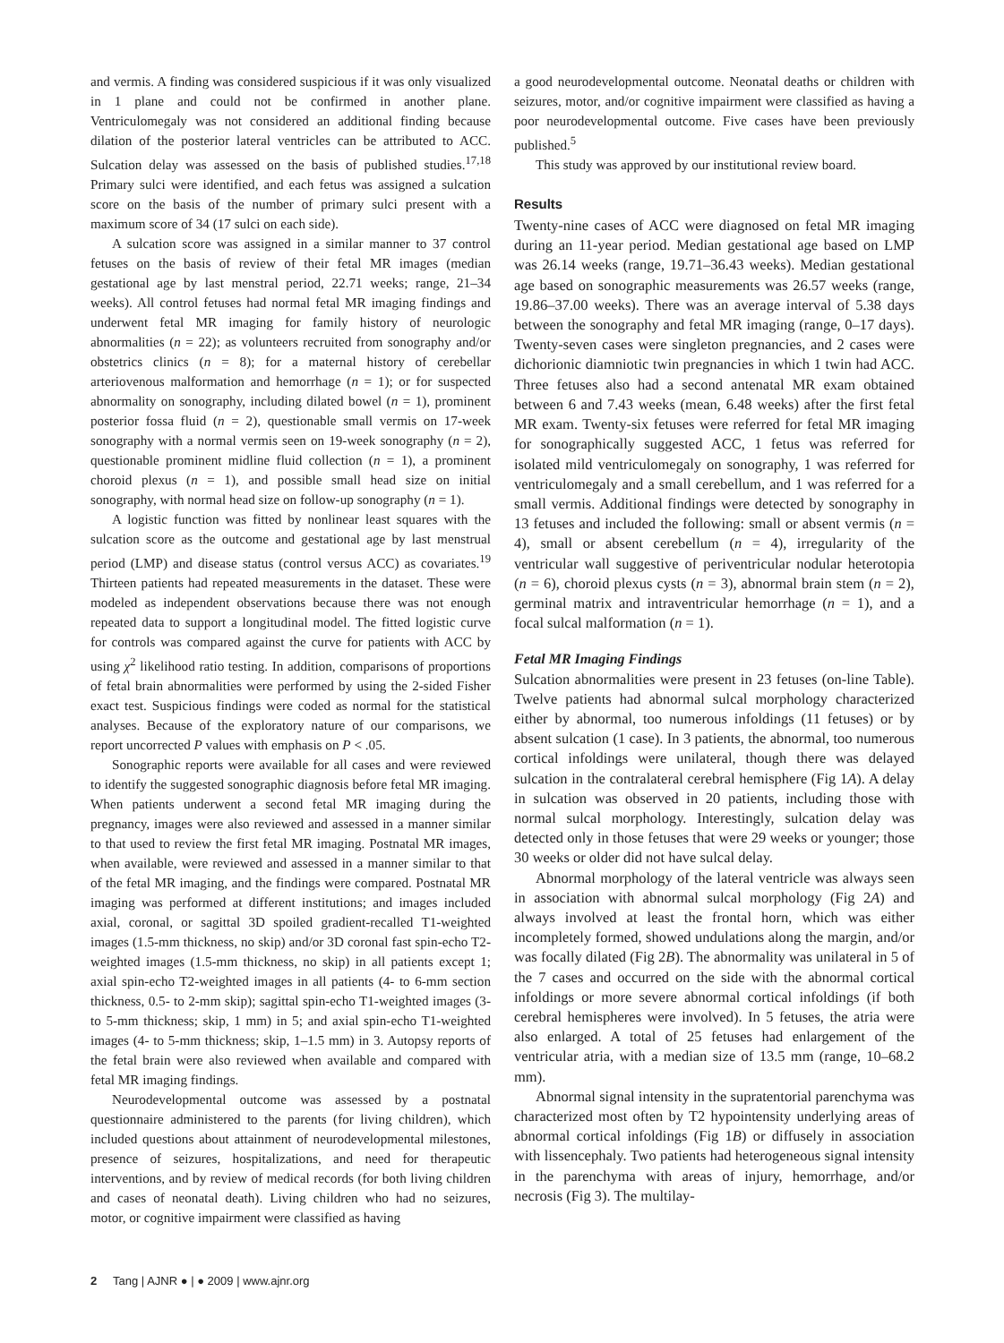and vermis. A finding was considered suspicious if it was only visualized in 1 plane and could not be confirmed in another plane. Ventriculomegaly was not considered an additional finding because dilation of the posterior lateral ventricles can be attributed to ACC. Sulcation delay was assessed on the basis of published studies.<sup>17,18</sup> Primary sulci were identified, and each fetus was assigned a sulcation score on the basis of the number of primary sulci present with a maximum score of 34 (17 sulci on each side).
A sulcation score was assigned in a similar manner to 37 control fetuses on the basis of review of their fetal MR images (median gestational age by last menstral period, 22.71 weeks; range, 21–34 weeks). All control fetuses had normal fetal MR imaging findings and underwent fetal MR imaging for family history of neurologic abnormalities (n = 22); as volunteers recruited from sonography and/or obstetrics clinics (n = 8); for a maternal history of cerebellar arteriovenous malformation and hemorrhage (n = 1); or for suspected abnormality on sonography, including dilated bowel (n = 1), prominent posterior fossa fluid (n = 2), questionable small vermis on 17-week sonography with a normal vermis seen on 19-week sonography (n = 2), questionable prominent midline fluid collection (n = 1), a prominent choroid plexus (n = 1), and possible small head size on initial sonography, with normal head size on follow-up sonography (n = 1).
A logistic function was fitted by nonlinear least squares with the sulcation score as the outcome and gestational age by last menstrual period (LMP) and disease status (control versus ACC) as covariates.<sup>19</sup> Thirteen patients had repeated measurements in the dataset. These were modeled as independent observations because there was not enough repeated data to support a longitudinal model. The fitted logistic curve for controls was compared against the curve for patients with ACC by using χ<sup>2</sup> likelihood ratio testing. In addition, comparisons of proportions of fetal brain abnormalities were performed by using the 2-sided Fisher exact test. Suspicious findings were coded as normal for the statistical analyses. Because of the exploratory nature of our comparisons, we report uncorrected P values with emphasis on P < .05.
Sonographic reports were available for all cases and were reviewed to identify the suggested sonographic diagnosis before fetal MR imaging. When patients underwent a second fetal MR imaging during the pregnancy, images were also reviewed and assessed in a manner similar to that used to review the first fetal MR imaging. Postnatal MR images, when available, were reviewed and assessed in a manner similar to that of the fetal MR imaging, and the findings were compared. Postnatal MR imaging was performed at different institutions; and images included axial, coronal, or sagittal 3D spoiled gradient-recalled T1-weighted images (1.5-mm thickness, no skip) and/or 3D coronal fast spin-echo T2-weighted images (1.5-mm thickness, no skip) in all patients except 1; axial spin-echo T2-weighted images in all patients (4- to 6-mm section thickness, 0.5- to 2-mm skip); sagittal spin-echo T1-weighted images (3- to 5-mm thickness; skip, 1 mm) in 5; and axial spin-echo T1-weighted images (4- to 5-mm thickness; skip, 1–1.5 mm) in 3. Autopsy reports of the fetal brain were also reviewed when available and compared with fetal MR imaging findings.
Neurodevelopmental outcome was assessed by a postnatal questionnaire administered to the parents (for living children), which included questions about attainment of neurodevelopmental milestones, presence of seizures, hospitalizations, and need for therapeutic interventions, and by review of medical records (for both living children and cases of neonatal death). Living children who had no seizures, motor, or cognitive impairment were classified as having
a good neurodevelopmental outcome. Neonatal deaths or children with seizures, motor, and/or cognitive impairment were classified as having a poor neurodevelopmental outcome. Five cases have been previously published.<sup>5</sup>
This study was approved by our institutional review board.
Results
Twenty-nine cases of ACC were diagnosed on fetal MR imaging during an 11-year period. Median gestational age based on LMP was 26.14 weeks (range, 19.71–36.43 weeks). Median gestational age based on sonographic measurements was 26.57 weeks (range, 19.86–37.00 weeks). There was an average interval of 5.38 days between the sonography and fetal MR imaging (range, 0–17 days). Twenty-seven cases were singleton pregnancies, and 2 cases were dichorionic diamniotic twin pregnancies in which 1 twin had ACC. Three fetuses also had a second antenatal MR exam obtained between 6 and 7.43 weeks (mean, 6.48 weeks) after the first fetal MR exam. Twenty-six fetuses were referred for fetal MR imaging for sonographically suggested ACC, 1 fetus was referred for isolated mild ventriculomegaly on sonography, 1 was referred for ventriculomegaly and a small cerebellum, and 1 was referred for a small vermis. Additional findings were detected by sonography in 13 fetuses and included the following: small or absent vermis (n = 4), small or absent cerebellum (n = 4), irregularity of the ventricular wall suggestive of periventricular nodular heterotopia (n = 6), choroid plexus cysts (n = 3), abnormal brain stem (n = 2), germinal matrix and intraventricular hemorrhage (n = 1), and a focal sulcal malformation (n = 1).
Fetal MR Imaging Findings
Sulcation abnormalities were present in 23 fetuses (on-line Table). Twelve patients had abnormal sulcal morphology characterized either by abnormal, too numerous infoldings (11 fetuses) or by absent sulcation (1 case). In 3 patients, the abnormal, too numerous cortical infoldings were unilateral, though there was delayed sulcation in the contralateral cerebral hemisphere (Fig 1A). A delay in sulcation was observed in 20 patients, including those with normal sulcal morphology. Interestingly, sulcation delay was detected only in those fetuses that were 29 weeks or younger; those 30 weeks or older did not have sulcal delay.
Abnormal morphology of the lateral ventricle was always seen in association with abnormal sulcal morphology (Fig 2A) and always involved at least the frontal horn, which was either incompletely formed, showed undulations along the margin, and/or was focally dilated (Fig 2B). The abnormality was unilateral in 5 of the 7 cases and occurred on the side with the abnormal cortical infoldings or more severe abnormal cortical infoldings (if both cerebral hemispheres were involved). In 5 fetuses, the atria were also enlarged. A total of 25 fetuses had enlargement of the ventricular atria, with a median size of 13.5 mm (range, 10–68.2 mm).
Abnormal signal intensity in the supratentorial parenchyma was characterized most often by T2 hypointensity underlying areas of abnormal cortical infoldings (Fig 1B) or diffusely in association with lissencephaly. Two patients had heterogeneous signal intensity in the parenchyma with areas of injury, hemorrhage, and/or necrosis (Fig 3). The multilay-
2 Tang | AJNR ● | ● 2009 | www.ajnr.org